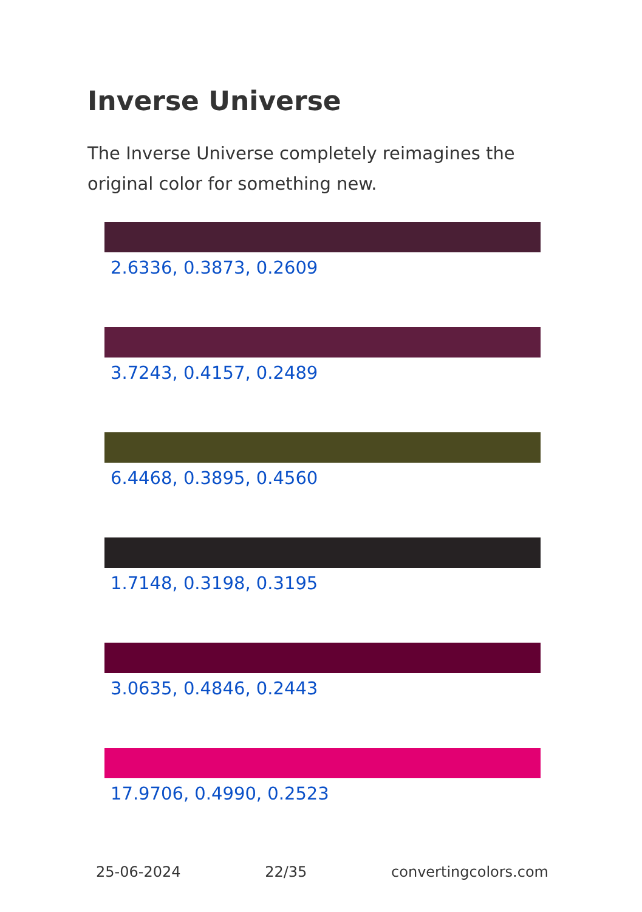Inverse Universe
The Inverse Universe completely reimagines the original color for something new.
2.6336, 0.3873, 0.2609
3.7243, 0.4157, 0.2489
6.4468, 0.3895, 0.4560
1.7148, 0.3198, 0.3195
3.0635, 0.4846, 0.2443
17.9706, 0.4990, 0.2523
25-06-2024 22/35 convertingcolors.com